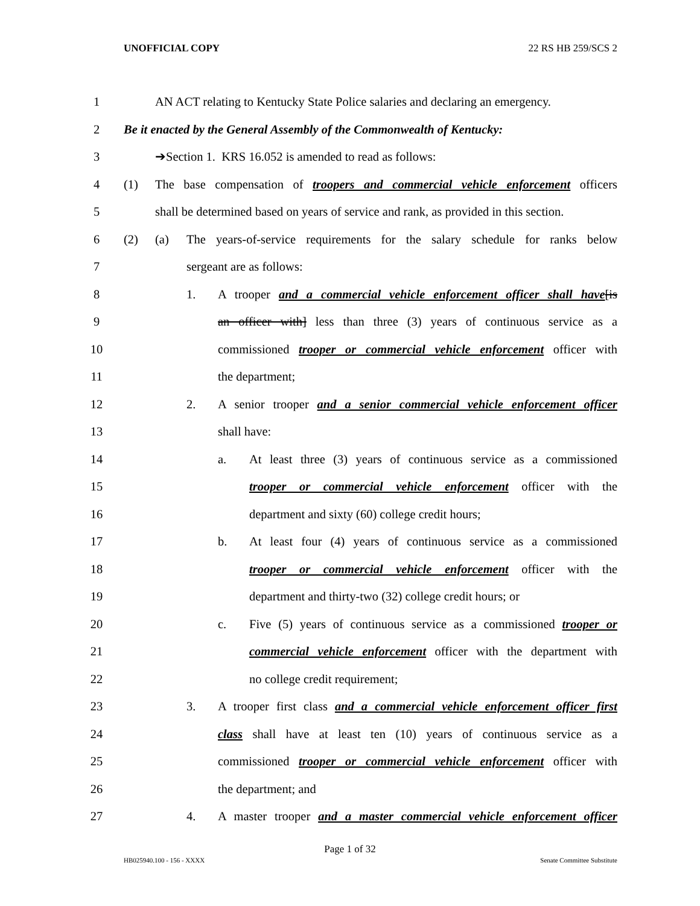UNOFFICIAL COPY 22 RS HB 259/SCS 2
1 AN ACT relating to Kentucky State Police salaries and declaring an emergency.
2 Be it enacted by the General Assembly of the Commonwealth of Kentucky:
3 ➔Section 1. KRS 16.052 is amended to read as follows:
4 (1) The base compensation of troopers and commercial vehicle enforcement officers
5 shall be determined based on years of service and rank, as provided in this section.
6 (2) (a) The years-of-service requirements for the salary schedule for ranks below
7 sergeant are as follows:
8 1. A trooper and a commercial vehicle enforcement officer shall have[is
9 an officer with] less than three (3) years of continuous service as a
10 commissioned trooper or commercial vehicle enforcement officer with
11 the department;
12 2. A senior trooper and a senior commercial vehicle enforcement officer
13 shall have:
14 a. At least three (3) years of continuous service as a commissioned
15 trooper or commercial vehicle enforcement officer with the
16 department and sixty (60) college credit hours;
17 b. At least four (4) years of continuous service as a commissioned
18 trooper or commercial vehicle enforcement officer with the
19 department and thirty-two (32) college credit hours; or
20 c. Five (5) years of continuous service as a commissioned trooper or
21 commercial vehicle enforcement officer with the department with
22 no college credit requirement;
23 3. A trooper first class and a commercial vehicle enforcement officer first
24 class shall have at least ten (10) years of continuous service as a
25 commissioned trooper or commercial vehicle enforcement officer with
26 the department; and
27 4. A master trooper and a master commercial vehicle enforcement officer
Page 1 of 32
HB025940.100 - 156 - XXXX Senate Committee Substitute